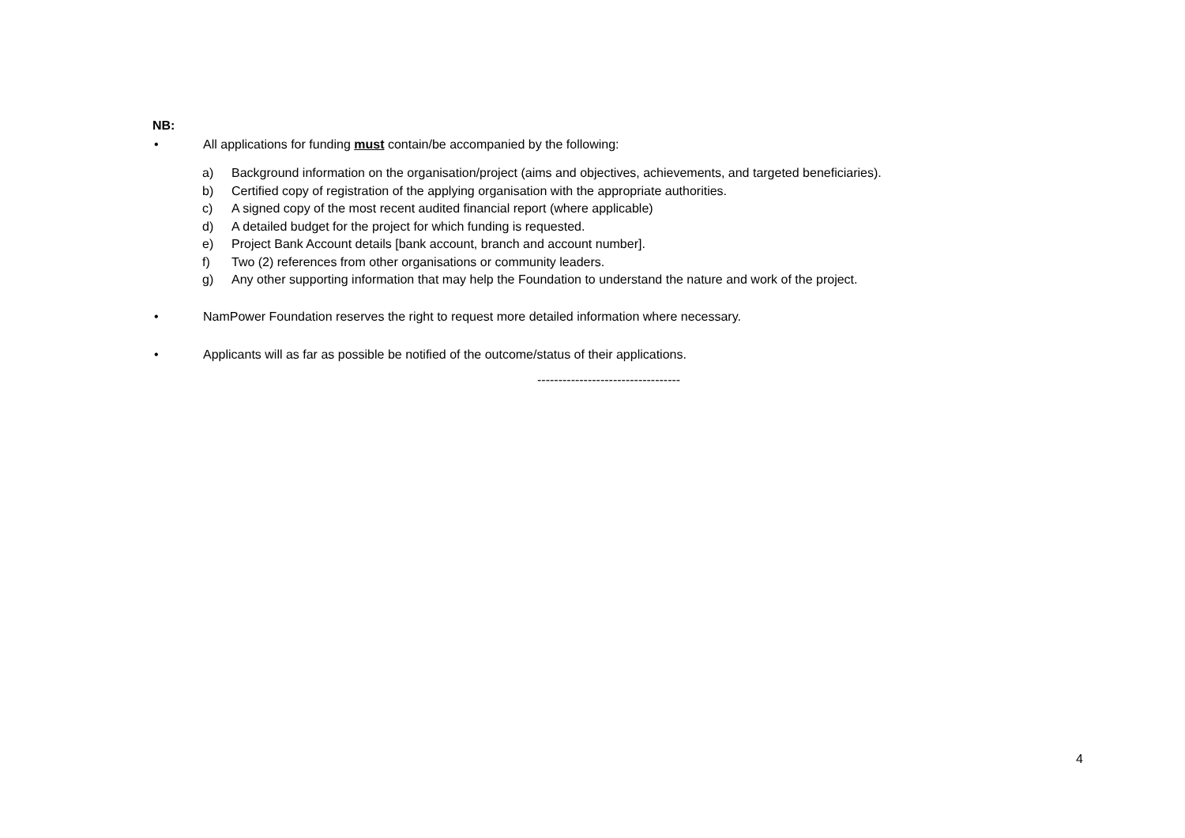NB:
• All applications for funding must contain/be accompanied by the following:
a) Background information on the organisation/project (aims and objectives, achievements, and targeted beneficiaries).
b) Certified copy of registration of the applying organisation with the appropriate authorities.
c) A signed copy of the most recent audited financial report (where applicable)
d) A detailed budget for the project for which funding is requested.
e) Project Bank Account details [bank account, branch and account number].
f) Two (2) references from other organisations or community leaders.
g) Any other supporting information that may help the Foundation to understand the nature and work of the project.
• NamPower Foundation reserves the right to request more detailed information where necessary.
• Applicants will as far as possible be notified of the outcome/status of their applications.
----------------------------------
4